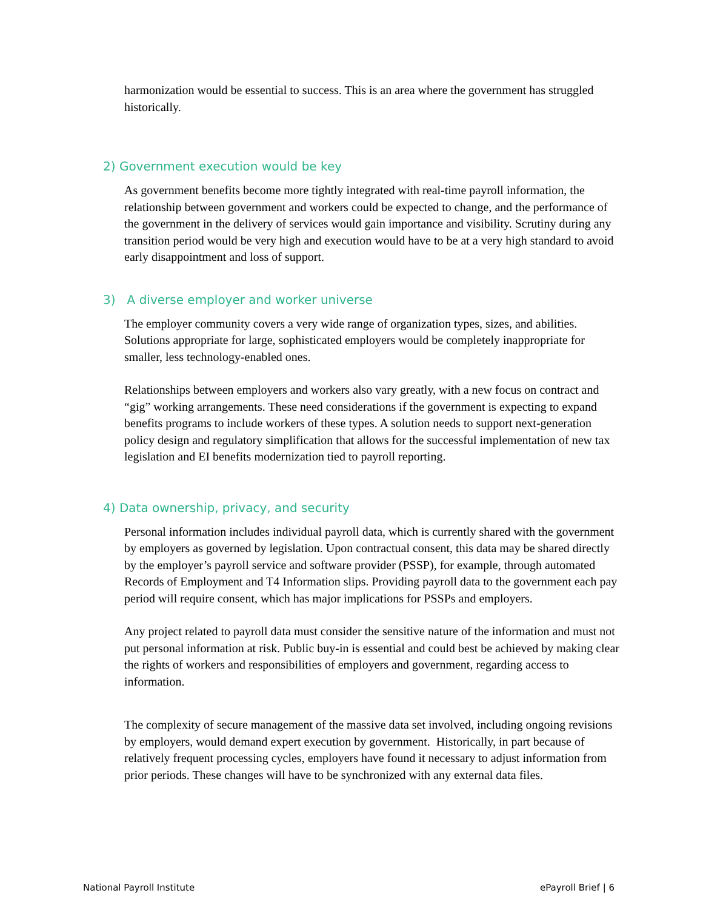harmonization would be essential to success. This is an area where the government has struggled historically.
2) Government execution would be key
As government benefits become more tightly integrated with real-time payroll information, the relationship between government and workers could be expected to change, and the performance of the government in the delivery of services would gain importance and visibility. Scrutiny during any transition period would be very high and execution would have to be at a very high standard to avoid early disappointment and loss of support.
3) A diverse employer and worker universe
The employer community covers a very wide range of organization types, sizes, and abilities. Solutions appropriate for large, sophisticated employers would be completely inappropriate for smaller, less technology-enabled ones.
Relationships between employers and workers also vary greatly, with a new focus on contract and “gig” working arrangements. These need considerations if the government is expecting to expand benefits programs to include workers of these types. A solution needs to support next-generation policy design and regulatory simplification that allows for the successful implementation of new tax legislation and EI benefits modernization tied to payroll reporting.
4) Data ownership, privacy, and security
Personal information includes individual payroll data, which is currently shared with the government by employers as governed by legislation. Upon contractual consent, this data may be shared directly by the employer’s payroll service and software provider (PSSP), for example, through automated Records of Employment and T4 Information slips. Providing payroll data to the government each pay period will require consent, which has major implications for PSSPs and employers.
Any project related to payroll data must consider the sensitive nature of the information and must not put personal information at risk. Public buy-in is essential and could best be achieved by making clear the rights of workers and responsibilities of employers and government, regarding access to information.
The complexity of secure management of the massive data set involved, including ongoing revisions by employers, would demand expert execution by government. Historically, in part because of relatively frequent processing cycles, employers have found it necessary to adjust information from prior periods. These changes will have to be synchronized with any external data files.
National Payroll Institute ePayroll Brief | 6